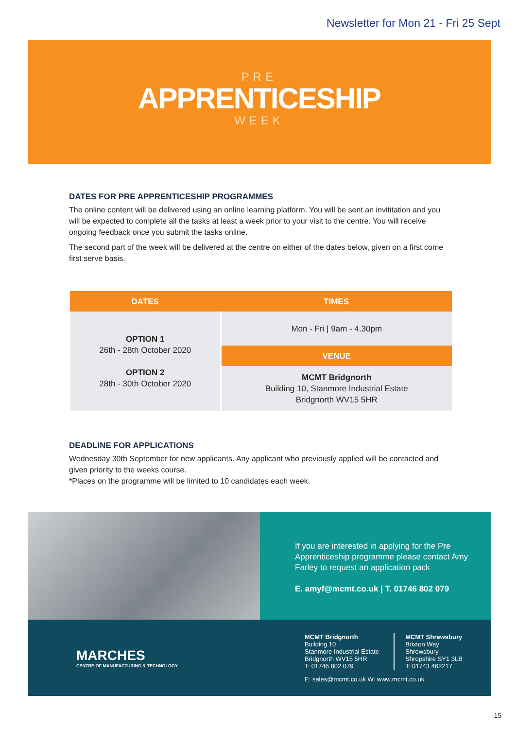Newsletter for Mon 21 - Fri 25 Sept
PRE
APPRENTICESHIP
WEEK
DATES FOR PRE APPRENTICESHIP PROGRAMMES
The online content will be delivered using an online learning platform. You will be sent an invititation and you will be expected to complete all the tasks at least a week prior to your visit to the centre. You will receive ongoing feedback once you submit the tasks online.
The second part of the week will be delivered at the centre on either of the dates below, given on a first come first serve basis.
| DATES | TIMES |
| --- | --- |
| OPTION 1 26th - 28th October 2020 OPTION 2 28th - 30th October 2020 | Mon - Fri / 9am - 4.30pm |
| | VENUE |
| | MCMT Bridgnorth Building 10, Stanmore Industrial Estate Bridgnorth WV15 5HR |
DEADLINE FOR APPLICATIONS
Wednesday 30th September for new applicants. Any applicant who previously applied will be contacted and given priority to the weeks course.
*Places on the programme will be limited to 10 candidates each week.
If you are interested in applying for the Pre Apprenticeship programme please contact Amy Farley to request an application pack
E. amyf@mcmt.co.uk | T. 01746 802 079
MARCHES
CENTRE OF MANUFACTURING & TECHNOLOGY
MCMT Bridgnorth
Building 10
Stanmore Industrial Estate
Bridgnorth WV15 5HR
T: 01746 802 079
MCMT Shrewsbury
Brixton Way
Shrewsbury
Shropshire SY1 3LB
T: 01743 462217
E: sales@mcmt.co.uk W: www.mcmt.co.uk
15